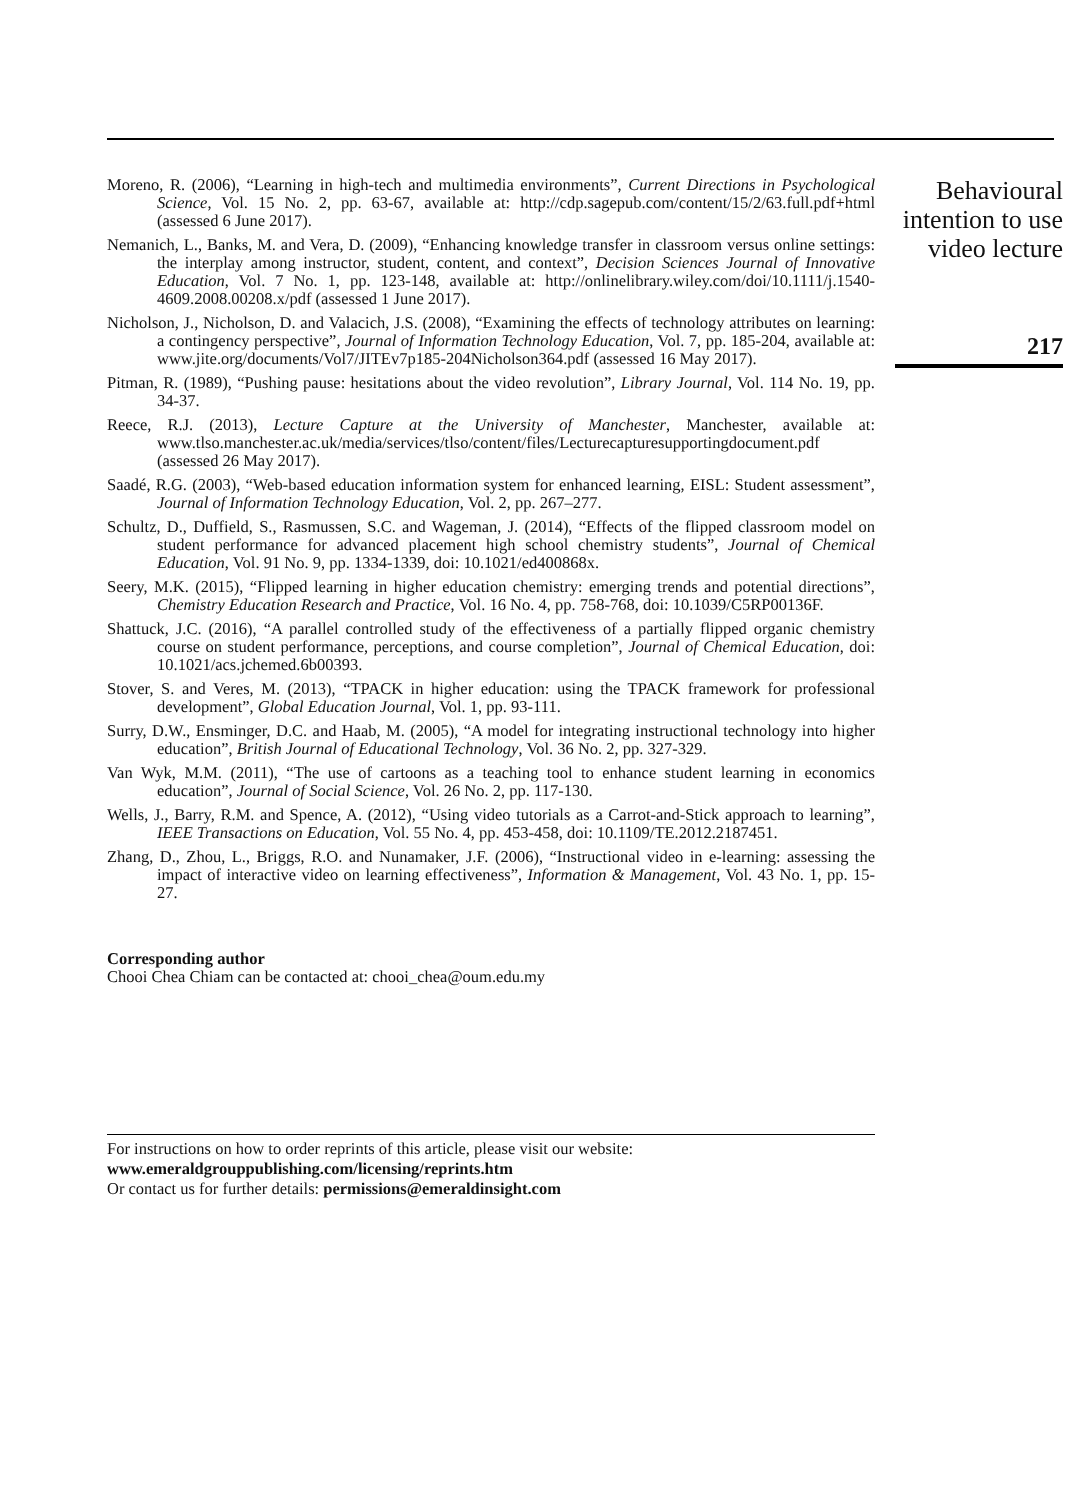Moreno, R. (2006), “Learning in high-tech and multimedia environments”, Current Directions in Psychological Science, Vol. 15 No. 2, pp. 63-67, available at: http://cdp.sagepub.com/content/15/2/63.full.pdf+html (assessed 6 June 2017).
Nemanich, L., Banks, M. and Vera, D. (2009), “Enhancing knowledge transfer in classroom versus online settings: the interplay among instructor, student, content, and context”, Decision Sciences Journal of Innovative Education, Vol. 7 No. 1, pp. 123-148, available at: http://onlinelibrary.wiley.com/doi/10.1111/j.1540-4609.2008.00208.x/pdf (assessed 1 June 2017).
Nicholson, J., Nicholson, D. and Valacich, J.S. (2008), “Examining the effects of technology attributes on learning: a contingency perspective”, Journal of Information Technology Education, Vol. 7, pp. 185-204, available at: www.jite.org/documents/Vol7/JITEv7p185-204Nicholson364.pdf (assessed 16 May 2017).
Pitman, R. (1989), “Pushing pause: hesitations about the video revolution”, Library Journal, Vol. 114 No. 19, pp. 34-37.
Reece, R.J. (2013), Lecture Capture at the University of Manchester, Manchester, available at: www.tlso.manchester.ac.uk/media/services/tlso/content/files/Lecturecapturesupportingdocument.pdf (assessed 26 May 2017).
Saadé, R.G. (2003), “Web-based education information system for enhanced learning, EISL: Student assessment”, Journal of Information Technology Education, Vol. 2, pp. 267–277.
Schultz, D., Duffield, S., Rasmussen, S.C. and Wageman, J. (2014), “Effects of the flipped classroom model on student performance for advanced placement high school chemistry students”, Journal of Chemical Education, Vol. 91 No. 9, pp. 1334-1339, doi: 10.1021/ed400868x.
Seery, M.K. (2015), “Flipped learning in higher education chemistry: emerging trends and potential directions”, Chemistry Education Research and Practice, Vol. 16 No. 4, pp. 758-768, doi: 10.1039/C5RP00136F.
Shattuck, J.C. (2016), “A parallel controlled study of the effectiveness of a partially flipped organic chemistry course on student performance, perceptions, and course completion”, Journal of Chemical Education, doi: 10.1021/acs.jchemed.6b00393.
Stover, S. and Veres, M. (2013), “TPACK in higher education: using the TPACK framework for professional development”, Global Education Journal, Vol. 1, pp. 93-111.
Surry, D.W., Ensminger, D.C. and Haab, M. (2005), “A model for integrating instructional technology into higher education”, British Journal of Educational Technology, Vol. 36 No. 2, pp. 327-329.
Van Wyk, M.M. (2011), “The use of cartoons as a teaching tool to enhance student learning in economics education”, Journal of Social Science, Vol. 26 No. 2, pp. 117-130.
Wells, J., Barry, R.M. and Spence, A. (2012), “Using video tutorials as a Carrot-and-Stick approach to learning”, IEEE Transactions on Education, Vol. 55 No. 4, pp. 453-458, doi: 10.1109/TE.2012.2187451.
Zhang, D., Zhou, L., Briggs, R.O. and Nunamaker, J.F. (2006), “Instructional video in e-learning: assessing the impact of interactive video on learning effectiveness”, Information & Management, Vol. 43 No. 1, pp. 15-27.
Corresponding author
Chooi Chea Chiam can be contacted at: chooi_chea@oum.edu.my
For instructions on how to order reprints of this article, please visit our website:
www.emeraldgrouppublishing.com/licensing/reprints.htm
Or contact us for further details: permissions@emeraldinsight.com
Behavioural
intention to use
video lecture
217